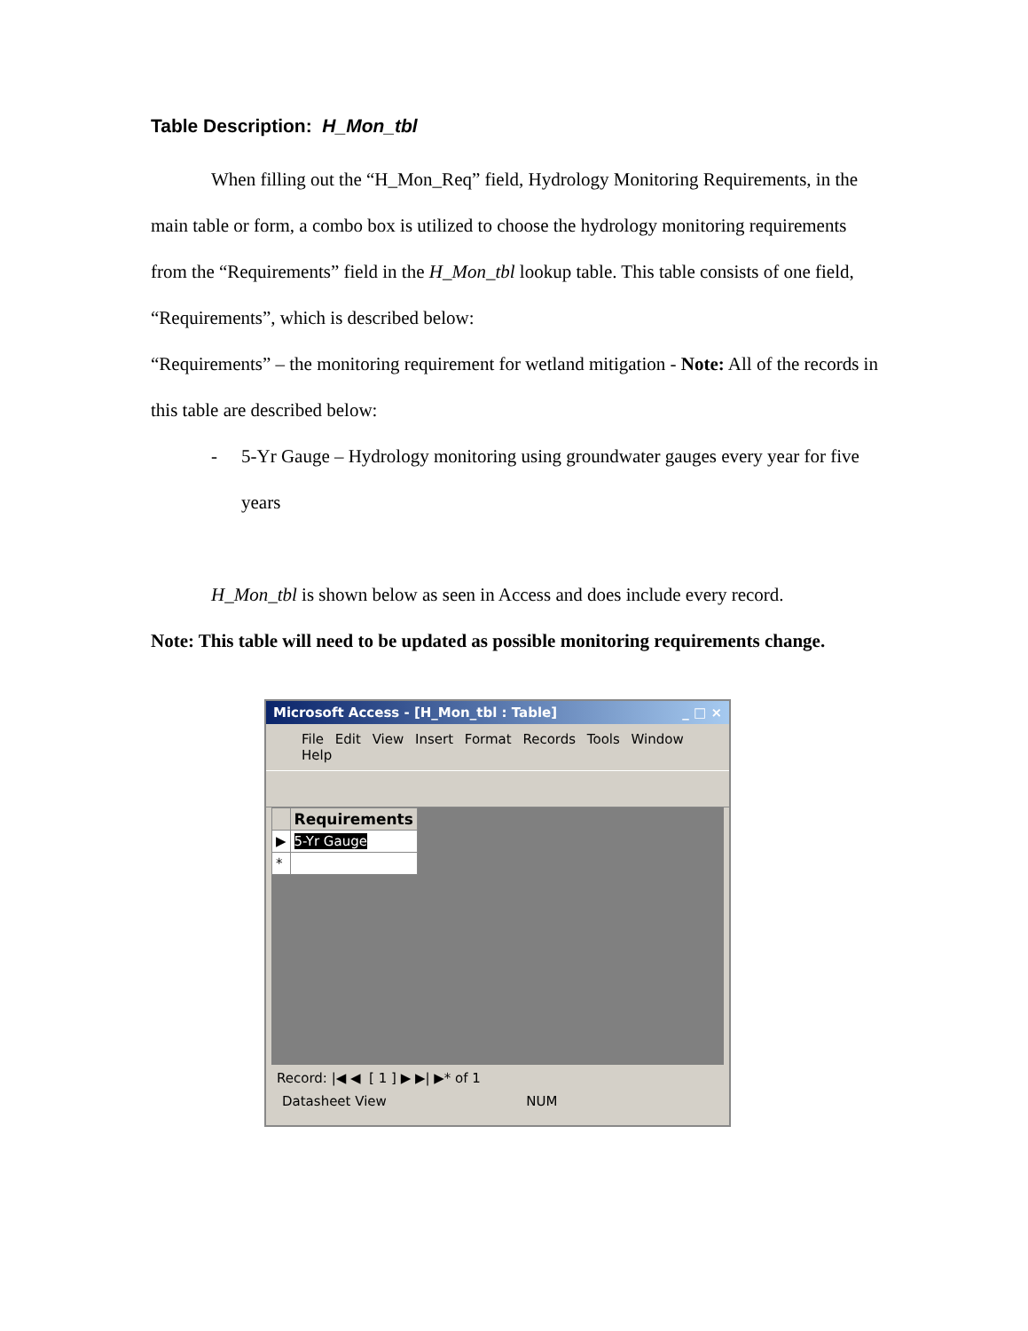Table Description: H_Mon_tbl
When filling out the “H_Mon_Req” field, Hydrology Monitoring Requirements, in the main table or form, a combo box is utilized to choose the hydrology monitoring requirements from the “Requirements” field in the H_Mon_tbl lookup table. This table consists of one field, “Requirements”, which is described below:
“Requirements” – the monitoring requirement for wetland mitigation - Note: All of the records in this table are described below:
- 5-Yr Gauge – Hydrology monitoring using groundwater gauges every year for five years
H_Mon_tbl is shown below as seen in Access and does include every record.
Note: This table will need to be updated as possible monitoring requirements change.
Microsoft Access - [H_Mon_tbl : Table] _ □ ×
File Edit View Insert Format Records Tools Window Help
| | Requirements |
| --- | --- |
| ▶ | 5-Yr Gauge |
| * | |
Record: |◀ ◀ [ 1 ] ▶ ▶| ▶* of 1
Datasheet View NUM